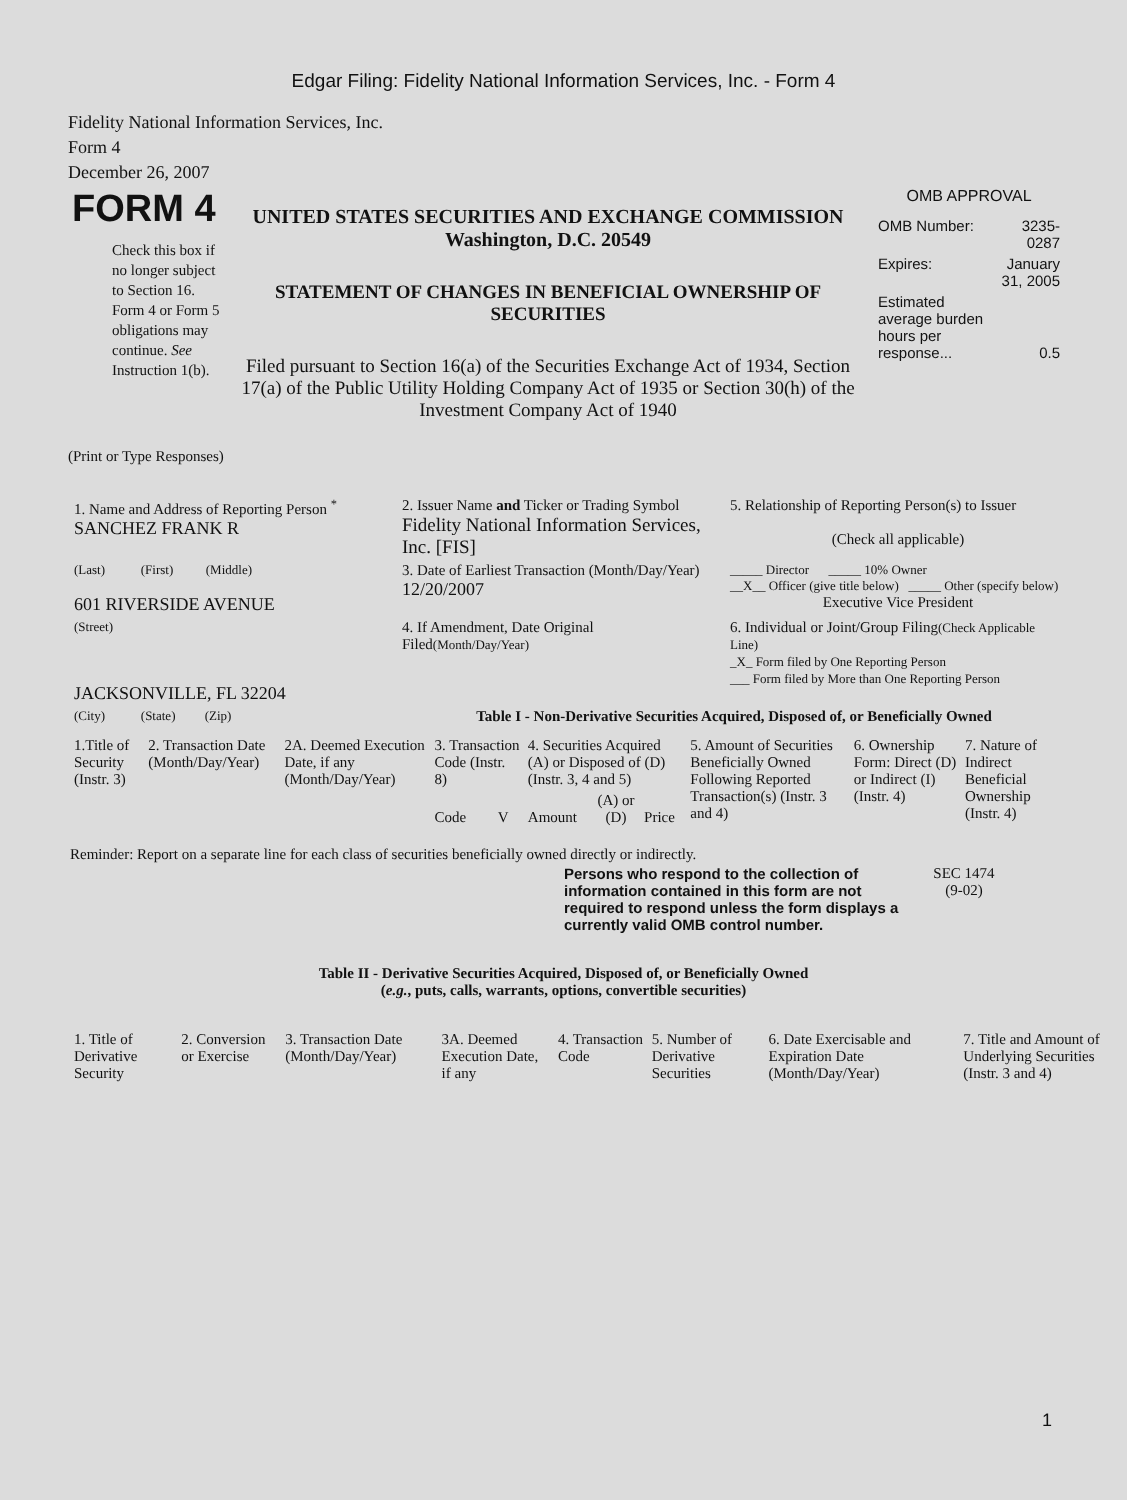Edgar Filing: Fidelity National Information Services, Inc. - Form 4
Fidelity National Information Services, Inc.
Form 4
December 26, 2007
| FORM 4 Check this box if no longer subject to Section 16. Form 4 or Form 5 obligations may continue. See Instruction 1(b). | UNITED STATES SECURITIES AND EXCHANGE COMMISSION Washington, D.C. 20549 STATEMENT OF CHANGES IN BENEFICIAL OWNERSHIP OF SECURITIES Filed pursuant to Section 16(a) of the Securities Exchange Act of 1934, Section 17(a) of the Public Utility Holding Company Act of 1935 or Section 30(h) of the Investment Company Act of 1940 | OMB APPROVAL / OMB Number: / 3235-0287 / / Expires: / January 31, 2005 / / Estimated average burden hours per response... / 0.5 / |
(Print or Type Responses)
| 1. Name and Address of Reporting Person <sup>*</sup> SANCHEZ FRANK R | 2. Issuer Name and Ticker or Trading Symbol Fidelity National Information Services, Inc. [FIS] | 5. Relationship of Reporting Person(s) to Issuer (Check all applicable) |
| (Last) (First) (Middle) 601 RIVERSIDE AVENUE | 3. Date of Earliest Transaction (Month/Day/Year) 12/20/2007 | _____ Director _____ 10% Owner __X__ Officer (give title below) _____ Other (specify below) Executive Vice President |
| (Street) JACKSONVILLE, FL 32204 | 4. If Amendment, Date Original Filed (Month/Day/Year) | 6. Individual or Joint/Group Filing (Check Applicable Line) _X_ Form filed by One Reporting Person ___ Form filed by More than One Reporting Person |
| (City) (State) (Zip) | Table I - Non-Derivative Securities Acquired, Disposed of, or Beneficially Owned | |
| 1.Title of Security (Instr. 3) | 2. Transaction Date (Month/Day/Year) | 2A. Deemed Execution Date, if any (Month/Day/Year) | 3. Transaction Code (Instr. 8) | | 4. Securities Acquired (A) or Disposed of (D) (Instr. 3, 4 and 5) | | | 5. Amount of Securities Beneficially Owned Following Reported Transaction(s) (Instr. 3 and 4) | 6. Ownership Form: Direct (D) or Indirect (I) (Instr. 4) | 7. Nature of Indirect Beneficial Ownership (Instr. 4) |
| | | | Code | V | Amount | (A) or (D) | Price | | | |
Reminder: Report on a separate line for each class of securities beneficially owned directly or indirectly.
| Persons who respond to the collection of information contained in this form are not required to respond unless the form displays a currently valid OMB control number. | SEC 1474 (9-02) |
Table II - Derivative Securities Acquired, Disposed of, or Beneficially Owned
(e.g., puts, calls, warrants, options, convertible securities)
| 1. Title of Derivative Security | 2. Conversion or Exercise | 3. Transaction Date (Month/Day/Year) | 3A. Deemed Execution Date, if any | 4. Transaction Code | 5. Number of Derivative Securities | 6. Date Exercisable and Expiration Date (Month/Day/Year) | 7. Title and Amount of Underlying Securities (Instr. 3 and 4) |
1